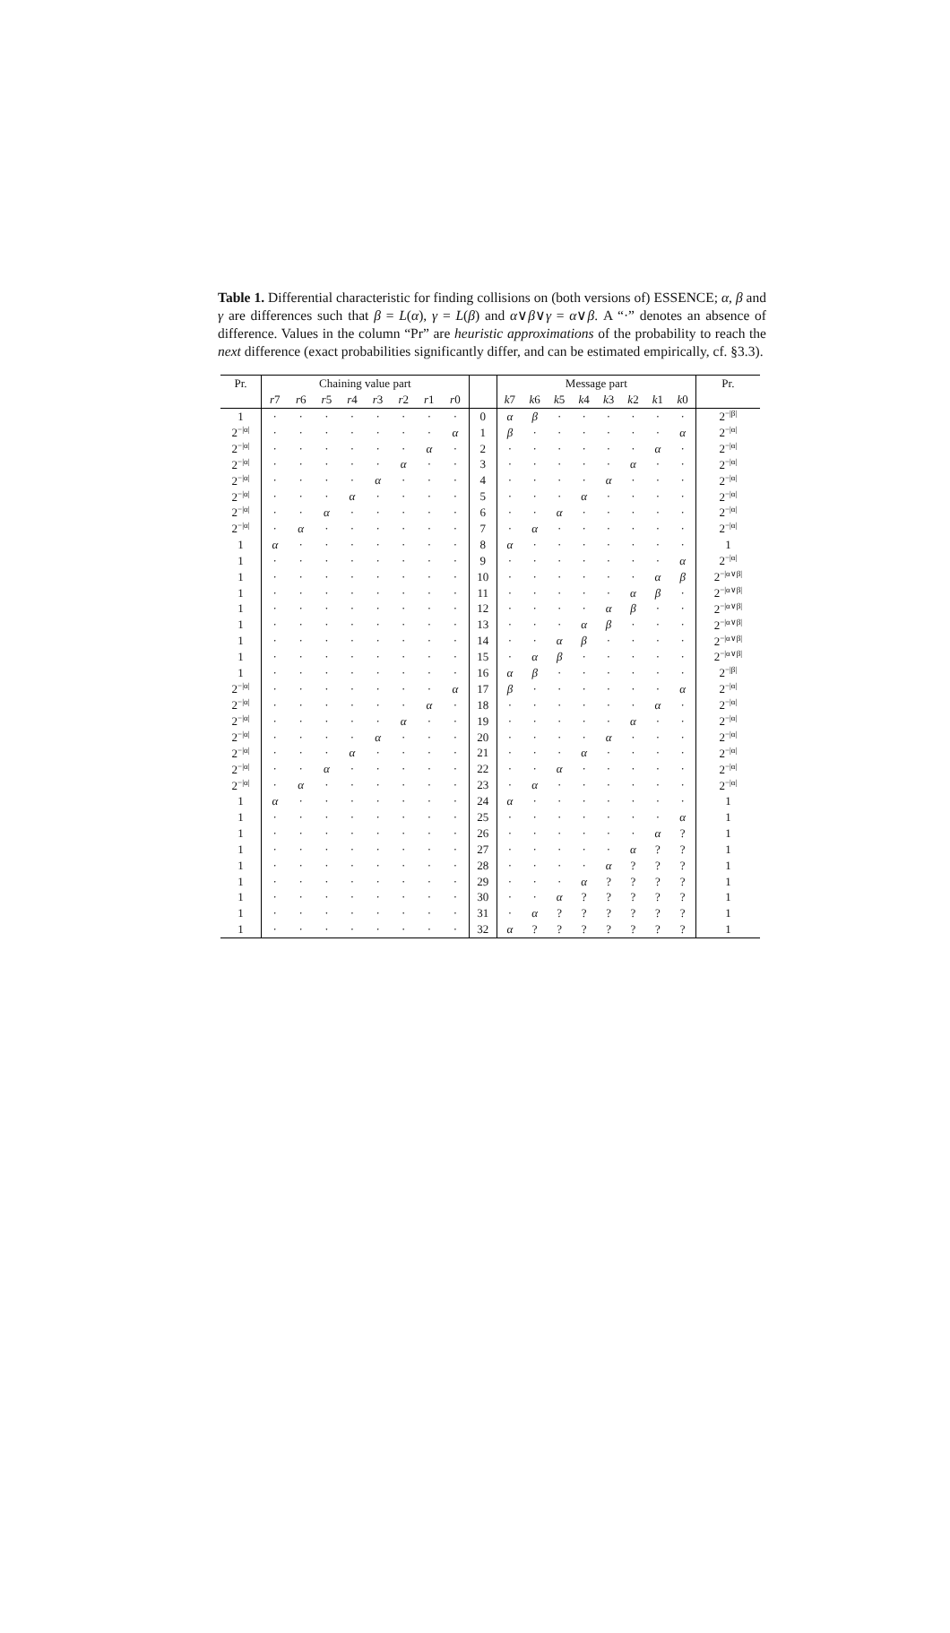Table 1. Differential characteristic for finding collisions on (both versions of) ESSENCE; α, β and γ are differences such that β = L(α), γ = L(β) and α∨β∨γ = α∨β. A “·” denotes an absence of difference. Values in the column “Pr” are heuristic approximations of the probability to reach the next difference (exact probabilities significantly differ, and can be estimated empirically, cf. §3.3).
| Pr. | Chaining value part | | | | | | | | | Message part | | | | | | | | Pr. |
| --- | --- | --- | --- | --- | --- | --- | --- | --- | --- | --- | --- | --- | --- | --- | --- | --- | --- | --- |
| | r 7 | r 6 | r 5 | r 4 | r 3 | r 2 | r 1 | r 0 | | k 7 | k 6 | k 5 | k 4 | k 3 | k 2 | k 1 | k 0 | |
| 1 | · | · | · | · | · | · | · | · | 0 | α | β | · | · | · | · | · | · | 2<sup>−/β/</sup> |
| 2<sup>−/α/</sup> | · | · | · | · | · | · | · | α | 1 | β | · | · | · | · | · | · | α | 2<sup>−/α/</sup> |
| 2<sup>−/α/</sup> | · | · | · | · | · | · | α | · | 2 | · | · | · | · | · | · | α | · | 2<sup>−/α/</sup> |
| 2<sup>−/α/</sup> | · | · | · | · | · | α | · | · | 3 | · | · | · | · | · | α | · | · | 2<sup>−/α/</sup> |
| 2<sup>−/α/</sup> | · | · | · | · | α | · | · | · | 4 | · | · | · | · | α | · | · | · | 2<sup>−/α/</sup> |
| 2<sup>−/α/</sup> | · | · | · | α | · | · | · | · | 5 | · | · | · | α | · | · | · | · | 2<sup>−/α/</sup> |
| 2<sup>−/α/</sup> | · | · | α | · | · | · | · | · | 6 | · | · | α | · | · | · | · | · | 2<sup>−/α/</sup> |
| 2<sup>−/α/</sup> | · | α | · | · | · | · | · | · | 7 | · | α | · | · | · | · | · | · | 2<sup>−/α/</sup> |
| 1 | α | · | · | · | · | · | · | · | 8 | α | · | · | · | · | · | · | · | 1 |
| 1 | · | · | · | · | · | · | · | · | 9 | · | · | · | · | · | · | · | α | 2<sup>−/α/</sup> |
| 1 | · | · | · | · | · | · | · | · | 10 | · | · | · | · | · | · | α | β | 2<sup>−/α∨β/</sup> |
| 1 | · | · | · | · | · | · | · | · | 11 | · | · | · | · | · | α | β | · | 2<sup>−/α∨β/</sup> |
| 1 | · | · | · | · | · | · | · | · | 12 | · | · | · | · | α | β | · | · | 2<sup>−/α∨β/</sup> |
| 1 | · | · | · | · | · | · | · | · | 13 | · | · | · | α | β | · | · | · | 2<sup>−/α∨β/</sup> |
| 1 | · | · | · | · | · | · | · | · | 14 | · | · | α | β | · | · | · | · | 2<sup>−/α∨β/</sup> |
| 1 | · | · | · | · | · | · | · | · | 15 | · | α | β | · | · | · | · | · | 2<sup>−/α∨β/</sup> |
| 1 | · | · | · | · | · | · | · | · | 16 | α | β | · | · | · | · | · | · | 2<sup>−/β/</sup> |
| 2<sup>−/α/</sup> | · | · | · | · | · | · | · | α | 17 | β | · | · | · | · | · | · | α | 2<sup>−/α/</sup> |
| 2<sup>−/α/</sup> | · | · | · | · | · | · | α | · | 18 | · | · | · | · | · | · | α | · | 2<sup>−/α/</sup> |
| 2<sup>−/α/</sup> | · | · | · | · | · | α | · | · | 19 | · | · | · | · | · | α | · | · | 2<sup>−/α/</sup> |
| 2<sup>−/α/</sup> | · | · | · | · | α | · | · | · | 20 | · | · | · | · | α | · | · | · | 2<sup>−/α/</sup> |
| 2<sup>−/α/</sup> | · | · | · | α | · | · | · | · | 21 | · | · | · | α | · | · | · | · | 2<sup>−/α/</sup> |
| 2<sup>−/α/</sup> | · | · | α | · | · | · | · | · | 22 | · | · | α | · | · | · | · | · | 2<sup>−/α/</sup> |
| 2<sup>−/α/</sup> | · | α | · | · | · | · | · | · | 23 | · | α | · | · | · | · | · | · | 2<sup>−/α/</sup> |
| 1 | α | · | · | · | · | · | · | · | 24 | α | · | · | · | · | · | · | · | 1 |
| 1 | · | · | · | · | · | · | · | · | 25 | · | · | · | · | · | · | · | α | 1 |
| 1 | · | · | · | · | · | · | · | · | 26 | · | · | · | · | · | · | α | ? | 1 |
| 1 | · | · | · | · | · | · | · | · | 27 | · | · | · | · | · | α | ? | ? | 1 |
| 1 | · | · | · | · | · | · | · | · | 28 | · | · | · | · | α | ? | ? | ? | 1 |
| 1 | · | · | · | · | · | · | · | · | 29 | · | · | · | α | ? | ? | ? | ? | 1 |
| 1 | · | · | · | · | · | · | · | · | 30 | · | · | α | ? | ? | ? | ? | ? | 1 |
| 1 | · | · | · | · | · | · | · | · | 31 | · | α | ? | ? | ? | ? | ? | ? | 1 |
| 1 | · | · | · | · | · | · | · | · | 32 | α | ? | ? | ? | ? | ? | ? | ? | 1 |